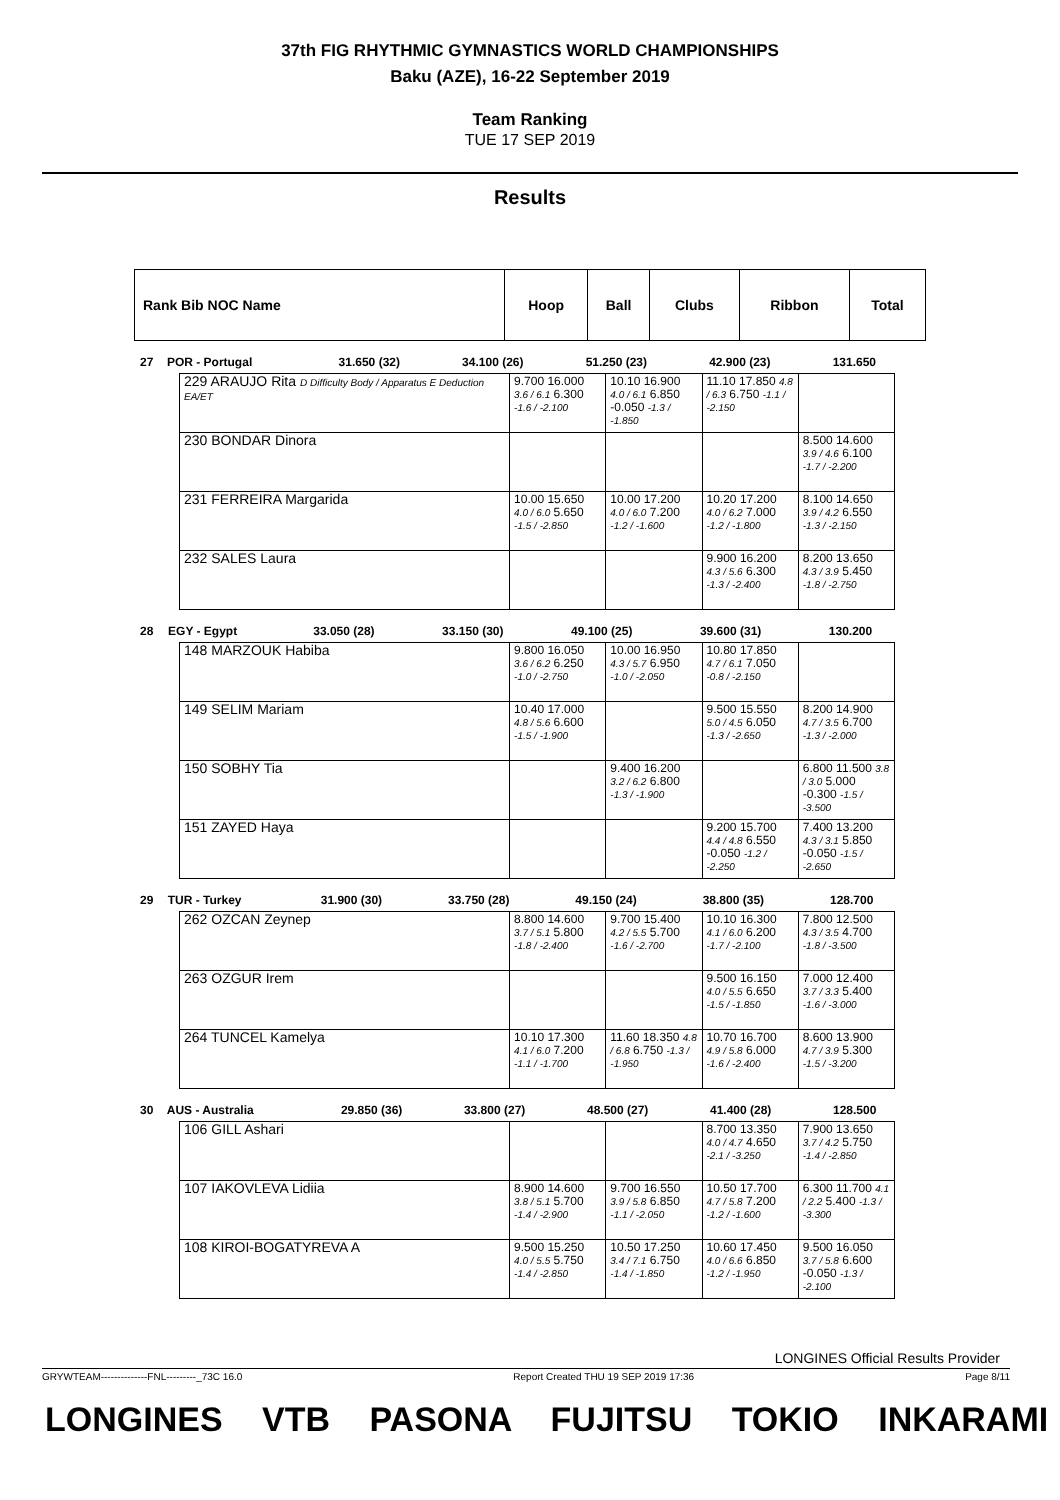37th FIG RHYTHMIC GYMNASTICS WORLD CHAMPIONSHIPS
Baku (AZE), 16-22 September 2019
Team Ranking
TUE 17 SEP 2019
Results
| Rank Bib NOC Name | Hoop | Ball | Clubs | Ribbon | Total |
| 27 | POR - Portugal | 31.650 (32) | 34.100 (26) | 51.250 (23) | 42.900 (23) | 131.650 |
| 229 ARAUJO Rita D Difficulty Body / Apparatus E Deduction EA/ET | 9.700 16.000 3.6 / 6.1 6.300 -1.6 / -2.100 | 10.10 16.900 4.0 / 6.1 6.850 -0.050 -1.3 / -1.850 | 11.10 17.850 4.8 / 6.3 6.750 -1.1 / -2.150 | |
| 230 BONDAR Dinora | | | | 8.500 14.600 3.9 / 4.6 6.100 -1.7 / -2.200 |
| 231 FERREIRA Margarida | 10.00 15.650 4.0 / 6.0 5.650 -1.5 / -2.850 | 10.00 17.200 4.0 / 6.0 7.200 -1.2 / -1.600 | 10.20 17.200 4.0 / 6.2 7.000 -1.2 / -1.800 | 8.100 14.650 3.9 / 4.2 6.550 -1.3 / -2.150 |
| 232 SALES Laura | | | 9.900 16.200 4.3 / 5.6 6.300 -1.3 / -2.400 | 8.200 13.650 4.3 / 3.9 5.450 -1.8 / -2.750 |
| 28 | EGY - Egypt | 33.050 (28) | 33.150 (30) | 49.100 (25) | 39.600 (31) | 130.200 |
| 148 MARZOUK Habiba | 9.800 16.050 3.6 / 6.2 6.250 -1.0 / -2.750 | 10.00 16.950 4.3 / 5.7 6.950 -1.0 / -2.050 | 10.80 17.850 4.7 / 6.1 7.050 -0.8 / -2.150 | |
| 149 SELIM Mariam | 10.40 17.000 4.8 / 5.6 6.600 -1.5 / -1.900 | | 9.500 15.550 5.0 / 4.5 6.050 -1.3 / -2.650 | 8.200 14.900 4.7 / 3.5 6.700 -1.3 / -2.000 |
| 150 SOBHY Tia | | 9.400 16.200 3.2 / 6.2 6.800 -1.3 / -1.900 | | 6.800 11.500 3.8 / 3.0 5.000 -0.300 -1.5 / -3.500 |
| 151 ZAYED Haya | | | 9.200 15.700 4.4 / 4.8 6.550 -0.050 -1.2 / -2.250 | 7.400 13.200 4.3 / 3.1 5.850 -0.050 -1.5 / -2.650 |
| 29 | TUR - Turkey | 31.900 (30) | 33.750 (28) | 49.150 (24) | 38.800 (35) | 128.700 |
| 262 OZCAN Zeynep | 8.800 14.600 3.7 / 5.1 5.800 -1.8 / -2.400 | 9.700 15.400 4.2 / 5.5 5.700 -1.6 / -2.700 | 10.10 16.300 4.1 / 6.0 6.200 -1.7 / -2.100 | 7.800 12.500 4.3 / 3.5 4.700 -1.8 / -3.500 |
| 263 OZGUR Irem | | | 9.500 16.150 4.0 / 5.5 6.650 -1.5 / -1.850 | 7.000 12.400 3.7 / 3.3 5.400 -1.6 / -3.000 |
| 264 TUNCEL Kamelya | 10.10 17.300 4.1 / 6.0 7.200 -1.1 / -1.700 | 11.60 18.350 4.8 / 6.8 6.750 -1.3 / -1.950 | 10.70 16.700 4.9 / 5.8 6.000 -1.6 / -2.400 | 8.600 13.900 4.7 / 3.9 5.300 -1.5 / -3.200 |
| 30 | AUS - Australia | 29.850 (36) | 33.800 (27) | 48.500 (27) | 41.400 (28) | 128.500 |
| 106 GILL Ashari | | | 8.700 13.350 4.0 / 4.7 4.650 -2.1 / -3.250 | 7.900 13.650 3.7 / 4.2 5.750 -1.4 / -2.850 |
| 107 IAKOVLEVA Lidiia | 8.900 14.600 3.8 / 5.1 5.700 -1.4 / -2.900 | 9.700 16.550 3.9 / 5.8 6.850 -1.1 / -2.050 | 10.50 17.700 4.7 / 5.8 7.200 -1.2 / -1.600 | 6.300 11.700 4.1 / 2.2 5.400 -1.3 / -3.300 |
| 108 KIROI-BOGATYREVA A | 9.500 15.250 4.0 / 5.5 5.750 -1.4 / -2.850 | 10.50 17.250 3.4 / 7.1 6.750 -1.4 / -1.850 | 10.60 17.450 4.0 / 6.6 6.850 -1.2 / -1.950 | 9.500 16.050 3.7 / 5.8 6.600 -0.050 -1.3 / -2.100 |
LONGINES Official Results Provider
GRYWTEAM--------------FNL---------_73C 16.0 Report Created THU 19 SEP 2019 17:36 Page 8/11
LONGINES VTB PASONA FUJITSU TOKIO INKARAMI